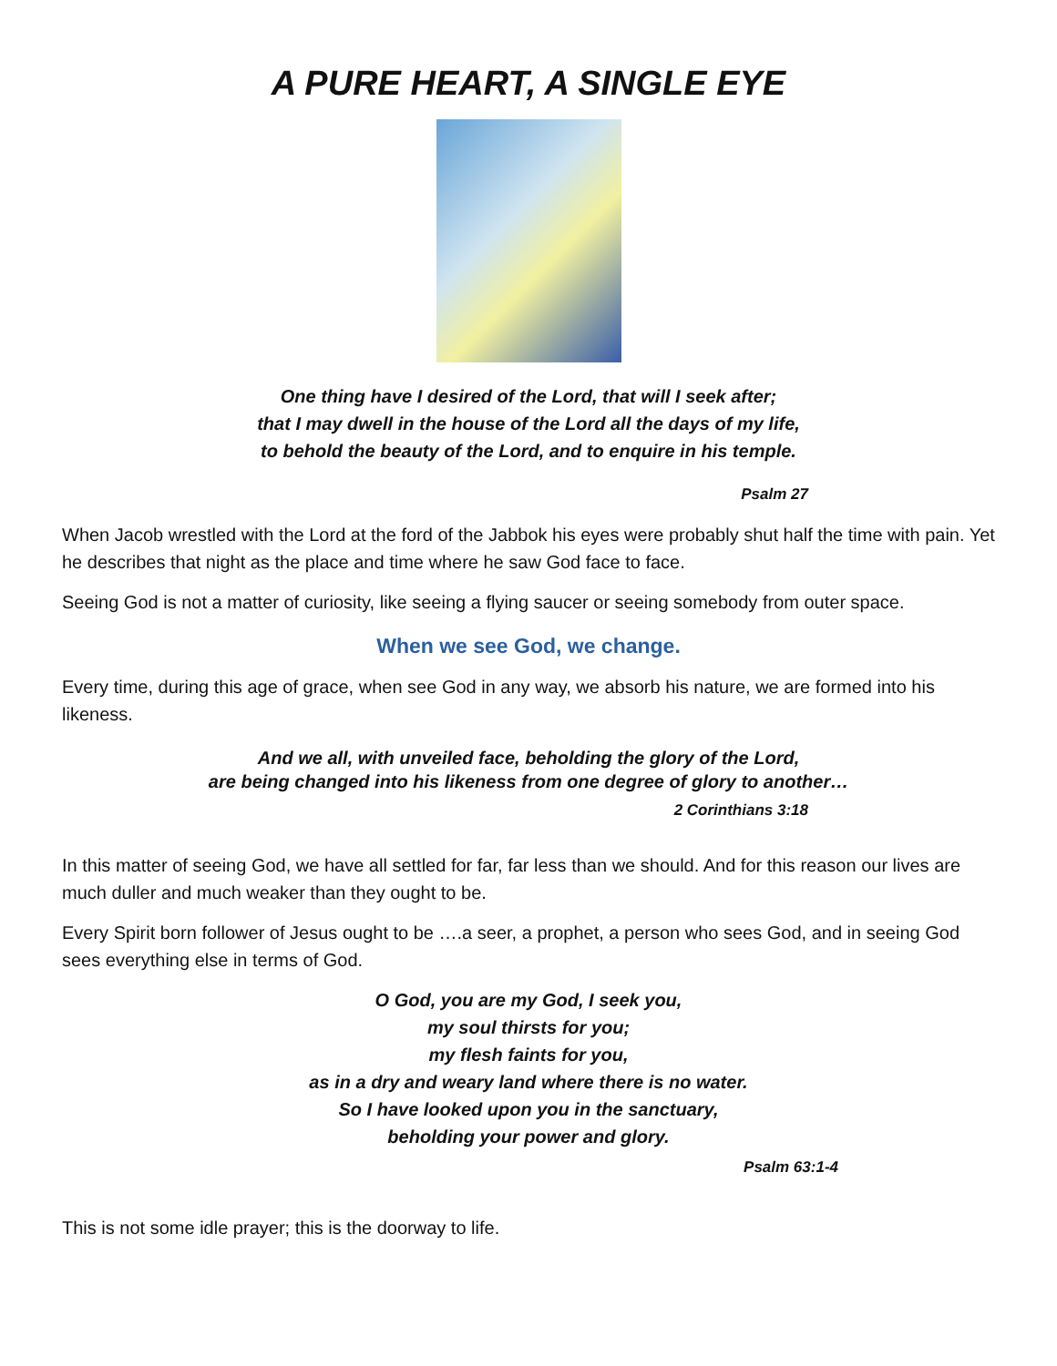A PURE HEART, A SINGLE EYE
One thing have I desired of the Lord, that will I seek after;
that I may dwell in the house of the Lord all the days of my life,
to behold the beauty of the Lord, and to enquire in his temple.
Psalm 27
When Jacob wrestled with the Lord at the ford of the Jabbok his eyes were probably shut half the time with pain. Yet he describes that night as the place and time where he saw God face to face.
Seeing God is not a matter of curiosity, like seeing a flying saucer or seeing somebody from outer space.
When we see God, we change.
Every time, during this age of grace, when see God in any way, we absorb his nature, we are formed into his likeness.
And we all, with unveiled face, beholding the glory of the Lord,
are being changed into his likeness from one degree of glory to another…
2 Corinthians 3:18
In this matter of seeing God, we have all settled for far, far less than we should. And for this reason our lives are much duller and much weaker than they ought to be.
Every Spirit born follower of Jesus ought to be ….a seer, a prophet, a person who sees God, and in seeing God sees everything else in terms of God.
O God, you are my God, I seek you,
my soul thirsts for you;
my flesh faints for you,
as in a dry and weary land where there is no water.
So I have looked upon you in the sanctuary,
beholding your power and glory.
Psalm 63:1-4
This is not some idle prayer; this is the doorway to life.